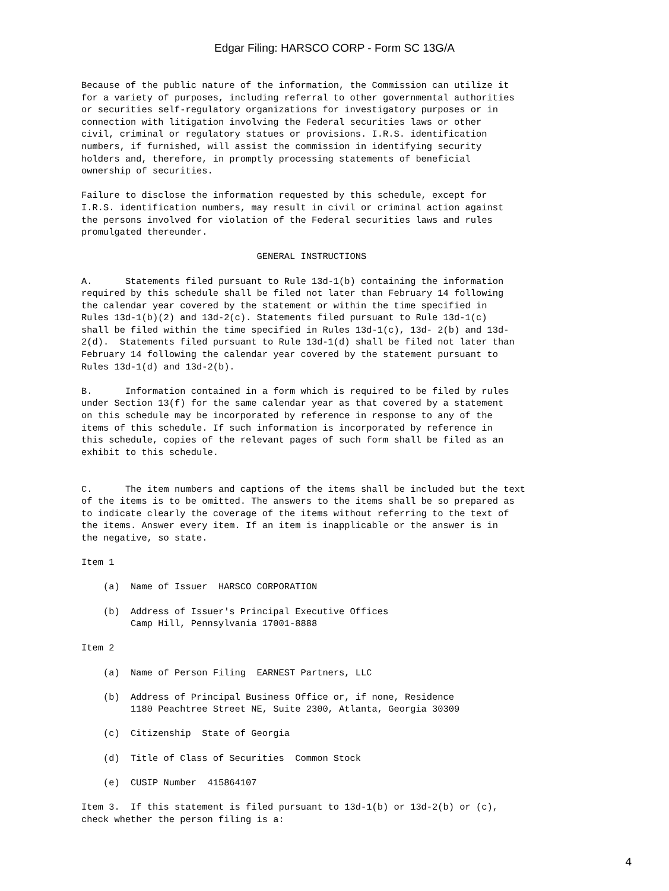Edgar Filing: HARSCO CORP - Form SC 13G/A
Because of the public nature of the information, the Commission can utilize it
for a variety of purposes, including referral to other governmental authorities
or securities self-regulatory organizations for investigatory purposes or in
connection with litigation involving the Federal securities laws or other
civil, criminal or regulatory statues or provisions. I.R.S. identification
numbers, if furnished, will assist the commission in identifying security
holders and, therefore, in promptly processing statements of beneficial
ownership of securities.

Failure to disclose the information requested by this schedule, except for
I.R.S. identification numbers, may result in civil or criminal action against
the persons involved for violation of the Federal securities laws and rules
promulgated thereunder.

                                GENERAL INSTRUCTIONS

A.      Statements filed pursuant to Rule 13d-1(b) containing the information
required by this schedule shall be filed not later than February 14 following
the calendar year covered by the statement or within the time specified in
Rules 13d-1(b)(2) and 13d-2(c). Statements filed pursuant to Rule 13d-1(c)
shall be filed within the time specified in Rules 13d-1(c), 13d- 2(b) and 13d-
2(d).  Statements filed pursuant to Rule 13d-1(d) shall be filed not later than
February 14 following the calendar year covered by the statement pursuant to
Rules 13d-1(d) and 13d-2(b).

B.      Information contained in a form which is required to be filed by rules
under Section 13(f) for the same calendar year as that covered by a statement
on this schedule may be incorporated by reference in response to any of the
items of this schedule. If such information is incorporated by reference in
this schedule, copies of the relevant pages of such form shall be filed as an
exhibit to this schedule.


C.      The item numbers and captions of the items shall be included but the text
of the items is to be omitted. The answers to the items shall be so prepared as
to indicate clearly the coverage of the items without referring to the text of
the items. Answer every item. If an item is inapplicable or the answer is in
the negative, so state.

Item 1

    (a)  Name of Issuer  HARSCO CORPORATION

    (b)  Address of Issuer's Principal Executive Offices
         Camp Hill, Pennsylvania 17001-8888

Item 2

    (a)  Name of Person Filing  EARNEST Partners, LLC

    (b)  Address of Principal Business Office or, if none, Residence
         1180 Peachtree Street NE, Suite 2300, Atlanta, Georgia 30309

    (c)  Citizenship  State of Georgia

    (d)  Title of Class of Securities  Common Stock

    (e)  CUSIP Number  415864107

Item 3.  If this statement is filed pursuant to 13d-1(b) or 13d-2(b) or (c),
check whether the person filing is a:
4